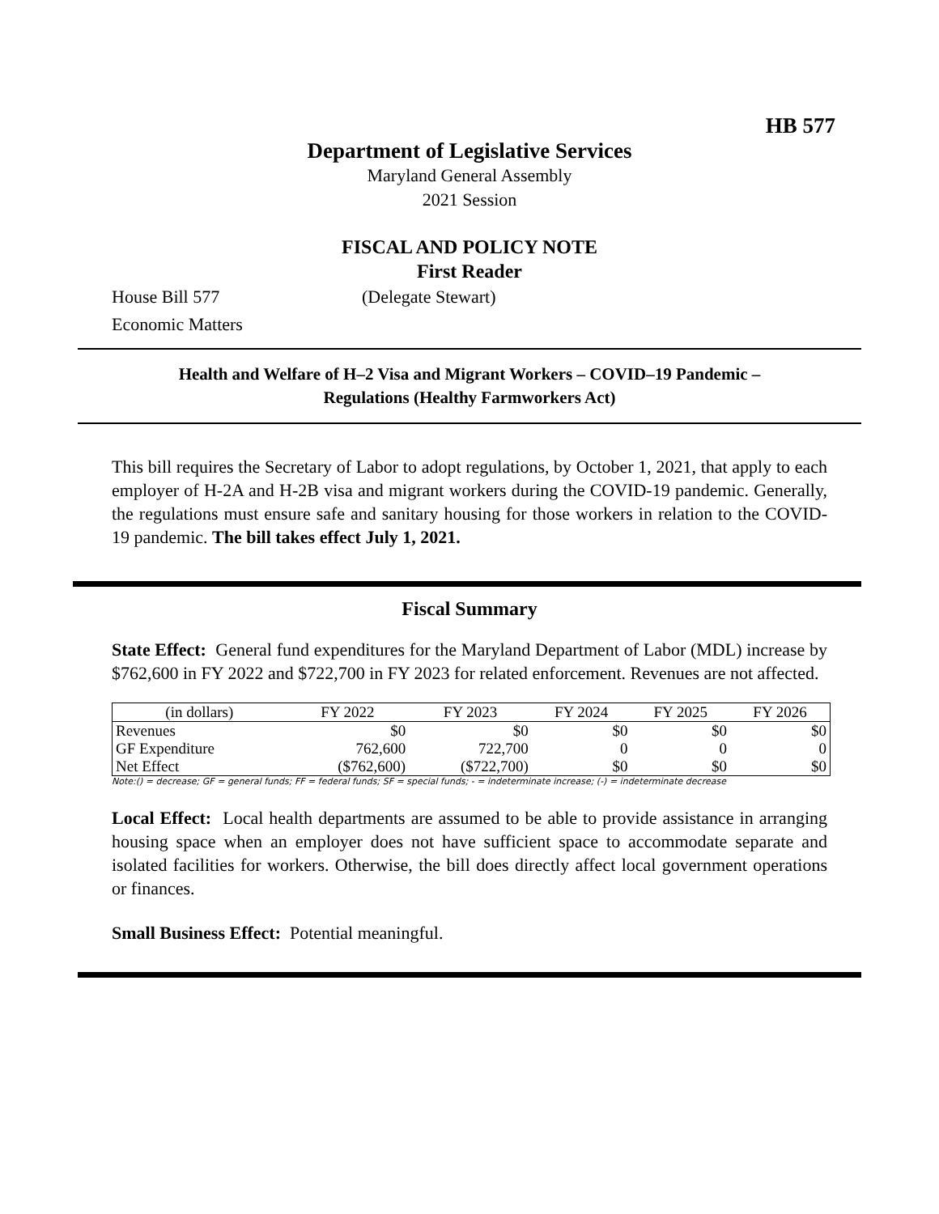HB 577
Department of Legislative Services
Maryland General Assembly
2021 Session
FISCAL AND POLICY NOTE
First Reader
House Bill 577 (Delegate Stewart)
Economic Matters
Health and Welfare of H–2 Visa and Migrant Workers – COVID–19 Pandemic –
Regulations (Healthy Farmworkers Act)
This bill requires the Secretary of Labor to adopt regulations, by October 1, 2021, that apply to each employer of H-2A and H-2B visa and migrant workers during the COVID-19 pandemic. Generally, the regulations must ensure safe and sanitary housing for those workers in relation to the COVID-19 pandemic. The bill takes effect July 1, 2021.
Fiscal Summary
State Effect: General fund expenditures for the Maryland Department of Labor (MDL) increase by $762,600 in FY 2022 and $722,700 in FY 2023 for related enforcement. Revenues are not affected.
| (in dollars) | FY 2022 | FY 2023 | FY 2024 | FY 2025 | FY 2026 |
| --- | --- | --- | --- | --- | --- |
| Revenues | $0 | $0 | $0 | $0 | $0 |
| GF Expenditure | 762,600 | 722,700 | 0 | 0 | 0 |
| Net Effect | ($762,600) | ($722,700) | $0 | $0 | $0 |
Note:() = decrease; GF = general funds; FF = federal funds; SF = special funds; - = indeterminate increase; (-) = indeterminate decrease
Local Effect: Local health departments are assumed to be able to provide assistance in arranging housing space when an employer does not have sufficient space to accommodate separate and isolated facilities for workers. Otherwise, the bill does directly affect local government operations or finances.
Small Business Effect: Potential meaningful.